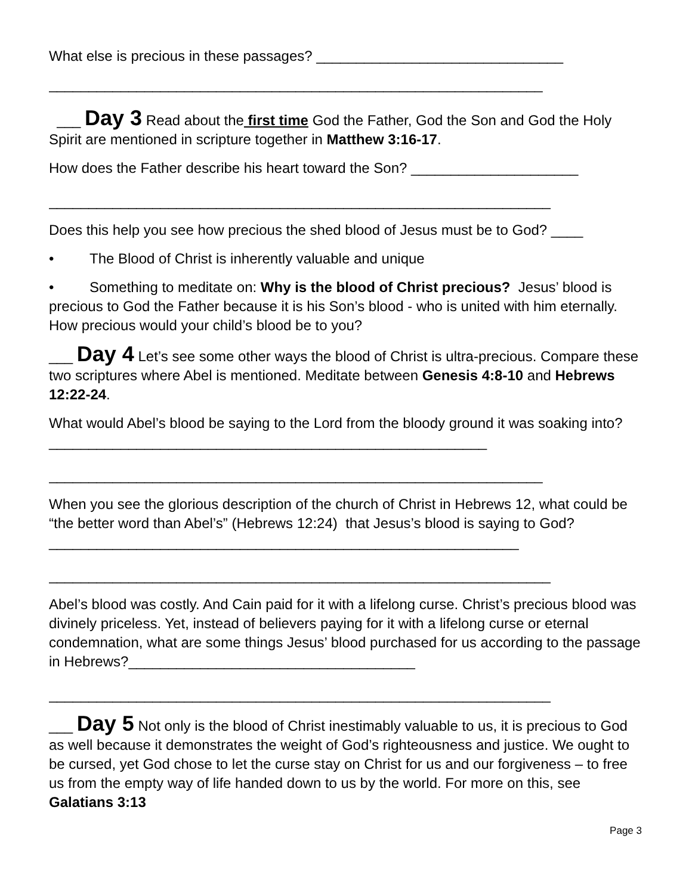What else is precious in these passages? _______________________________
______________________________________________________________
___ Day 3 Read about the first time God the Father, God the Son and God the Holy Spirit are mentioned in scripture together in Matthew 3:16-17.
How does the Father describe his heart toward the Son? _____________________
_______________________________________________________________
Does this help you see how precious the shed blood of Jesus must be to God? ____
• The Blood of Christ is inherently valuable and unique
• Something to meditate on: Why is the blood of Christ precious? Jesus’ blood is precious to God the Father because it is his Son’s blood - who is united with him eternally. How precious would your child’s blood be to you?
___ Day 4 Let’s see some other ways the blood of Christ is ultra-precious. Compare these two scriptures where Abel is mentioned. Meditate between Genesis 4:8-10 and Hebrews 12:22-24.
What would Abel’s blood be saying to the Lord from the bloody ground it was soaking into? _______________________________________________________
______________________________________________________________
When you see the glorious description of the church of Christ in Hebrews 12, what could be “the better word than Abel’s” (Hebrews 12:24) that Jesus’s blood is saying to God?___________________________________________________________
_______________________________________________________________
Abel’s blood was costly. And Cain paid for it with a lifelong curse. Christ’s precious blood was divinely priceless. Yet, instead of believers paying for it with a lifelong curse or eternal condemnation, what are some things Jesus’ blood purchased for us according to the passage in Hebrews?____________________________________
_______________________________________________________________
___ Day 5 Not only is the blood of Christ inestimably valuable to us, it is precious to God as well because it demonstrates the weight of God’s righteousness and justice. We ought to be cursed, yet God chose to let the curse stay on Christ for us and our forgiveness – to free us from the empty way of life handed down to us by the world. For more on this, see Galatians 3:13
Page 3